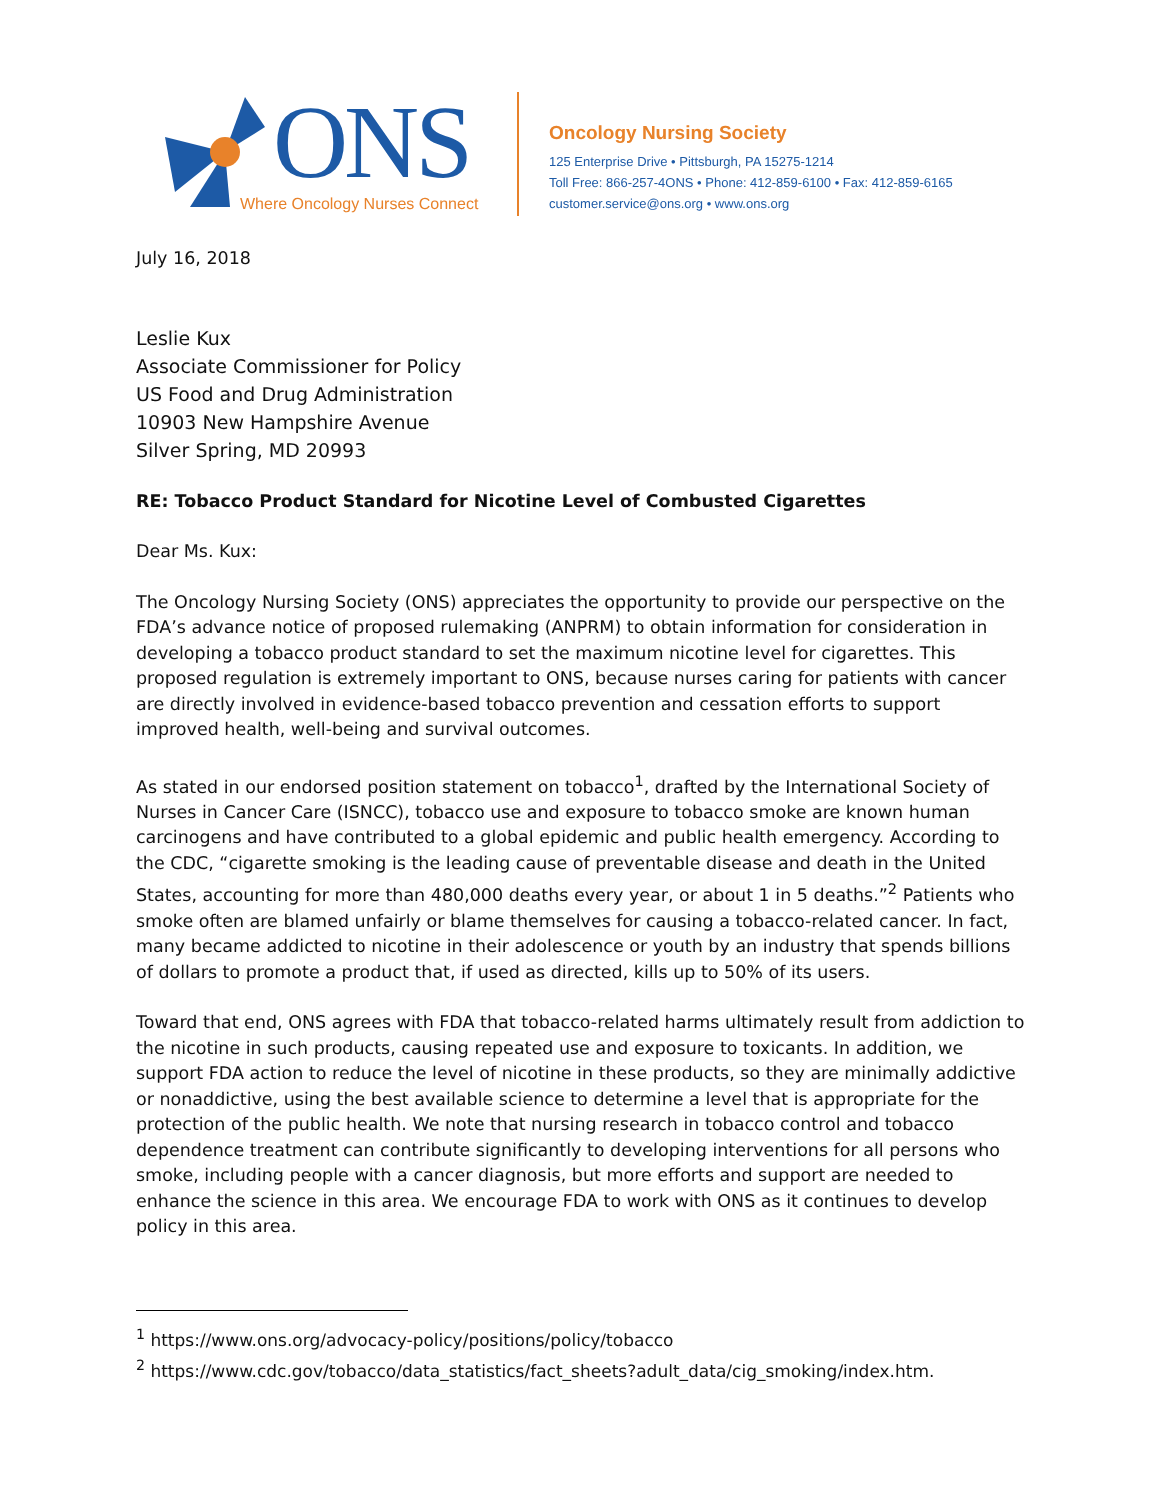ONS
Where Oncology Nurses Connect
Oncology Nursing Society
125 Enterprise Drive • Pittsburgh, PA 15275-1214
Toll Free: 866-257-4ONS • Phone: 412-859-6100 • Fax: 412-859-6165
customer.service@ons.org • www.ons.org
July 16, 2018
Leslie Kux
Associate Commissioner for Policy
US Food and Drug Administration
10903 New Hampshire Avenue
Silver Spring, MD 20993
RE: Tobacco Product Standard for Nicotine Level of Combusted Cigarettes
Dear Ms. Kux:
The Oncology Nursing Society (ONS) appreciates the opportunity to provide our perspective on the FDA’s advance notice of proposed rulemaking (ANPRM) to obtain information for consideration in developing a tobacco product standard to set the maximum nicotine level for cigarettes. This proposed regulation is extremely important to ONS, because nurses caring for patients with cancer are directly involved in evidence-based tobacco prevention and cessation efforts to support improved health, well-being and survival outcomes.
As stated in our endorsed position statement on tobacco<sup>1</sup>, drafted by the International Society of Nurses in Cancer Care (ISNCC), tobacco use and exposure to tobacco smoke are known human carcinogens and have contributed to a global epidemic and public health emergency. According to the CDC, “cigarette smoking is the leading cause of preventable disease and death in the United States, accounting for more than 480,000 deaths every year, or about 1 in 5 deaths.”<sup>2</sup> Patients who smoke often are blamed unfairly or blame themselves for causing a tobacco-related cancer. In fact, many became addicted to nicotine in their adolescence or youth by an industry that spends billions of dollars to promote a product that, if used as directed, kills up to 50% of its users.
Toward that end, ONS agrees with FDA that tobacco-related harms ultimately result from addiction to the nicotine in such products, causing repeated use and exposure to toxicants. In addition, we support FDA action to reduce the level of nicotine in these products, so they are minimally addictive or nonaddictive, using the best available science to determine a level that is appropriate for the protection of the public health. We note that nursing research in tobacco control and tobacco dependence treatment can contribute significantly to developing interventions for all persons who smoke, including people with a cancer diagnosis, but more efforts and support are needed to enhance the science in this area. We encourage FDA to work with ONS as it continues to develop policy in this area.
<sup>1</sup> https://www.ons.org/advocacy-policy/positions/policy/tobacco
<sup>2</sup> https://www.cdc.gov/tobacco/data_statistics/fact_sheets?adult_data/cig_smoking/index.htm.